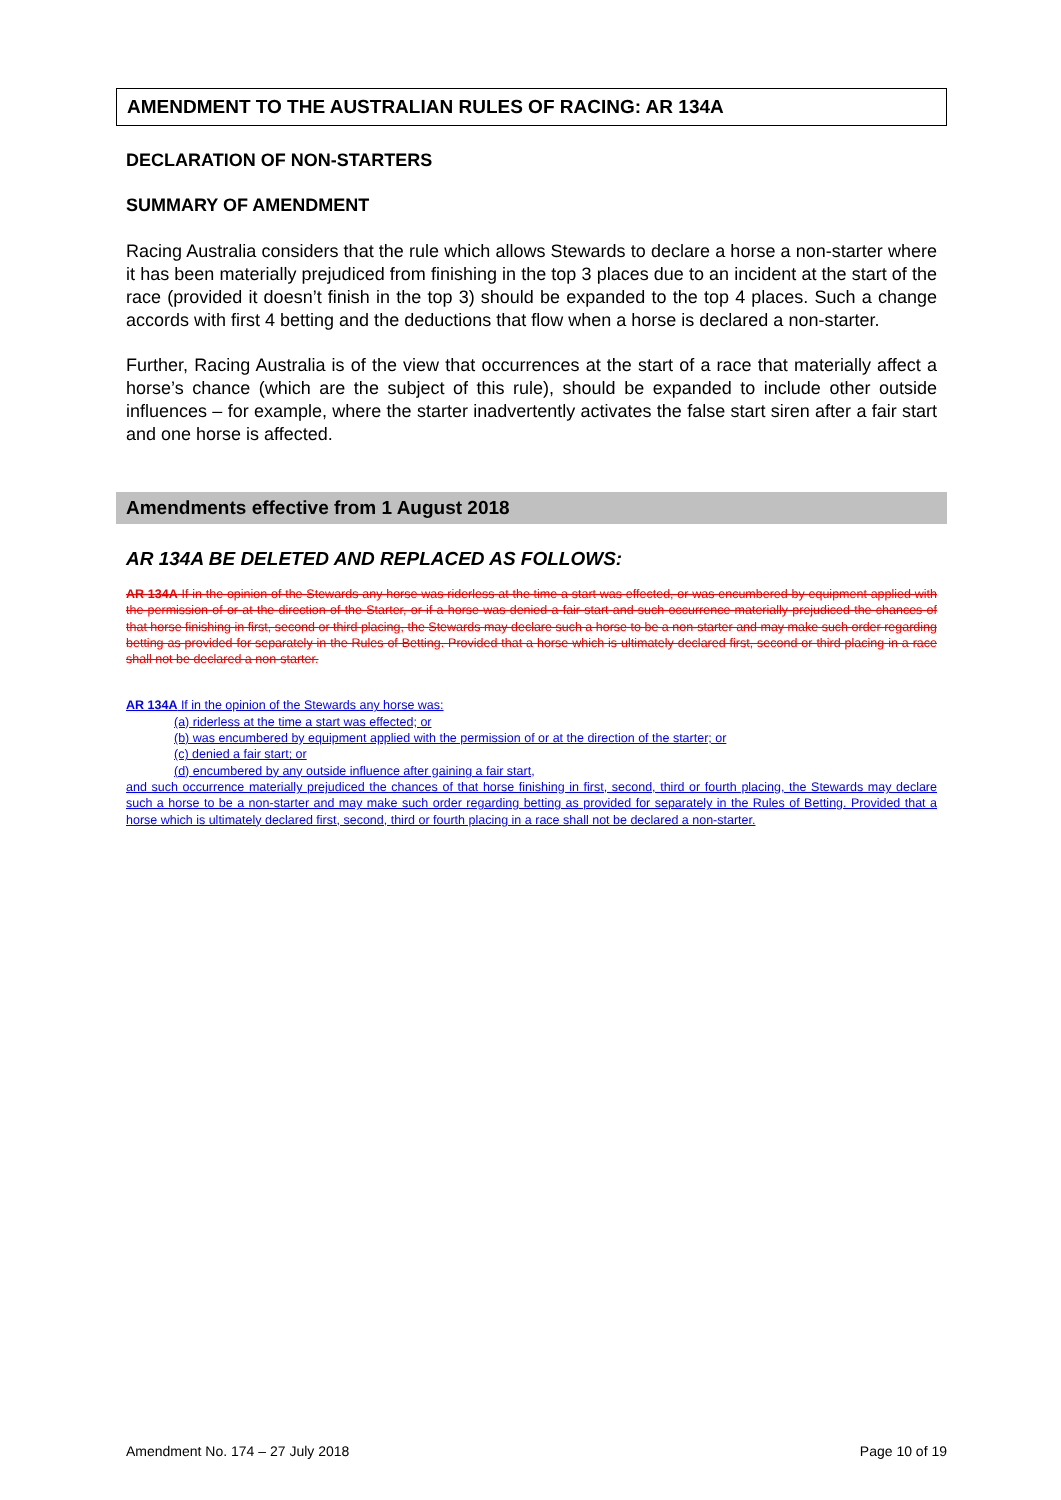AMENDMENT TO THE AUSTRALIAN RULES OF RACING: AR 134A
DECLARATION OF NON-STARTERS
SUMMARY OF AMENDMENT
Racing Australia considers that the rule which allows Stewards to declare a horse a non-starter where it has been materially prejudiced from finishing in the top 3 places due to an incident at the start of the race (provided it doesn’t finish in the top 3) should be expanded to the top 4 places. Such a change accords with first 4 betting and the deductions that flow when a horse is declared a non-starter.
Further, Racing Australia is of the view that occurrences at the start of a race that materially affect a horse’s chance (which are the subject of this rule), should be expanded to include other outside influences – for example, where the starter inadvertently activates the false start siren after a fair start and one horse is affected.
Amendments effective from 1 August 2018
AR 134A BE DELETED AND REPLACED AS FOLLOWS:
AR 134A If in the opinion of the Stewards any horse was riderless at the time a start was effected, or was encumbered by equipment applied with the permission of or at the direction of the Starter, or if a horse was denied a fair start and such occurrence materially prejudiced the chances of that horse finishing in first, second or third placing, the Stewards may declare such a horse to be a non-starter and may make such order regarding betting as provided for separately in the Rules of Betting. Provided that a horse which is ultimately declared first, second or third placing in a race shall not be declared a non-starter.
AR 134A If in the opinion of the Stewards any horse was:
(a) riderless at the time a start was effected; or
(b) was encumbered by equipment applied with the permission of or at the direction of the starter; or
(c) denied a fair start; or
(d) encumbered by any outside influence after gaining a fair start,
and such occurrence materially prejudiced the chances of that horse finishing in first, second, third or fourth placing, the Stewards may declare such a horse to be a non-starter and may make such order regarding betting as provided for separately in the Rules of Betting. Provided that a horse which is ultimately declared first, second, third or fourth placing in a race shall not be declared a non-starter.
Amendment No. 174 – 27 July 2018 Page 10 of 19